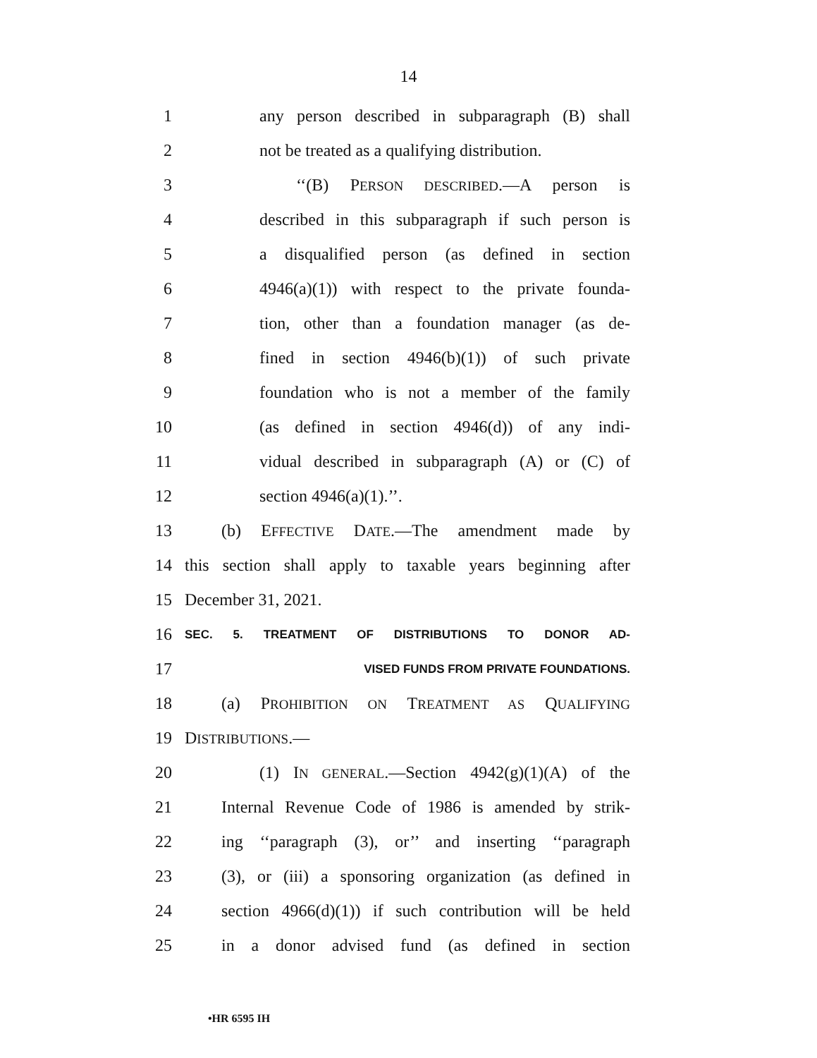14
1 any person described in subparagraph (B) shall
2 not be treated as a qualifying distribution.
3 ‘‘(B) PERSON DESCRIBED.—A person is
4 described in this subparagraph if such person is
5 a disqualified person (as defined in section
6 4946(a)(1)) with respect to the private founda-
7 tion, other than a foundation manager (as de-
8 fined in section 4946(b)(1)) of such private
9 foundation who is not a member of the family
10 (as defined in section 4946(d)) of any indi-
11 vidual described in subparagraph (A) or (C) of
12 section 4946(a)(1).’’.
13 (b) EFFECTIVE DATE.—The amendment made by
14 this section shall apply to taxable years beginning after
15 December 31, 2021.
16 SEC. 5. TREATMENT OF DISTRIBUTIONS TO DONOR AD-
17 VISED FUNDS FROM PRIVATE FOUNDATIONS.
18 (a) PROHIBITION ON TREATMENT AS QUALIFYING
19 DISTRIBUTIONS.—
20 (1) IN GENERAL.—Section 4942(g)(1)(A) of the
21 Internal Revenue Code of 1986 is amended by strik-
22 ing ‘‘paragraph (3), or’’ and inserting ‘‘paragraph
23 (3), or (iii) a sponsoring organization (as defined in
24 section 4966(d)(1)) if such contribution will be held
25 in a donor advised fund (as defined in section
•HR 6595 IH